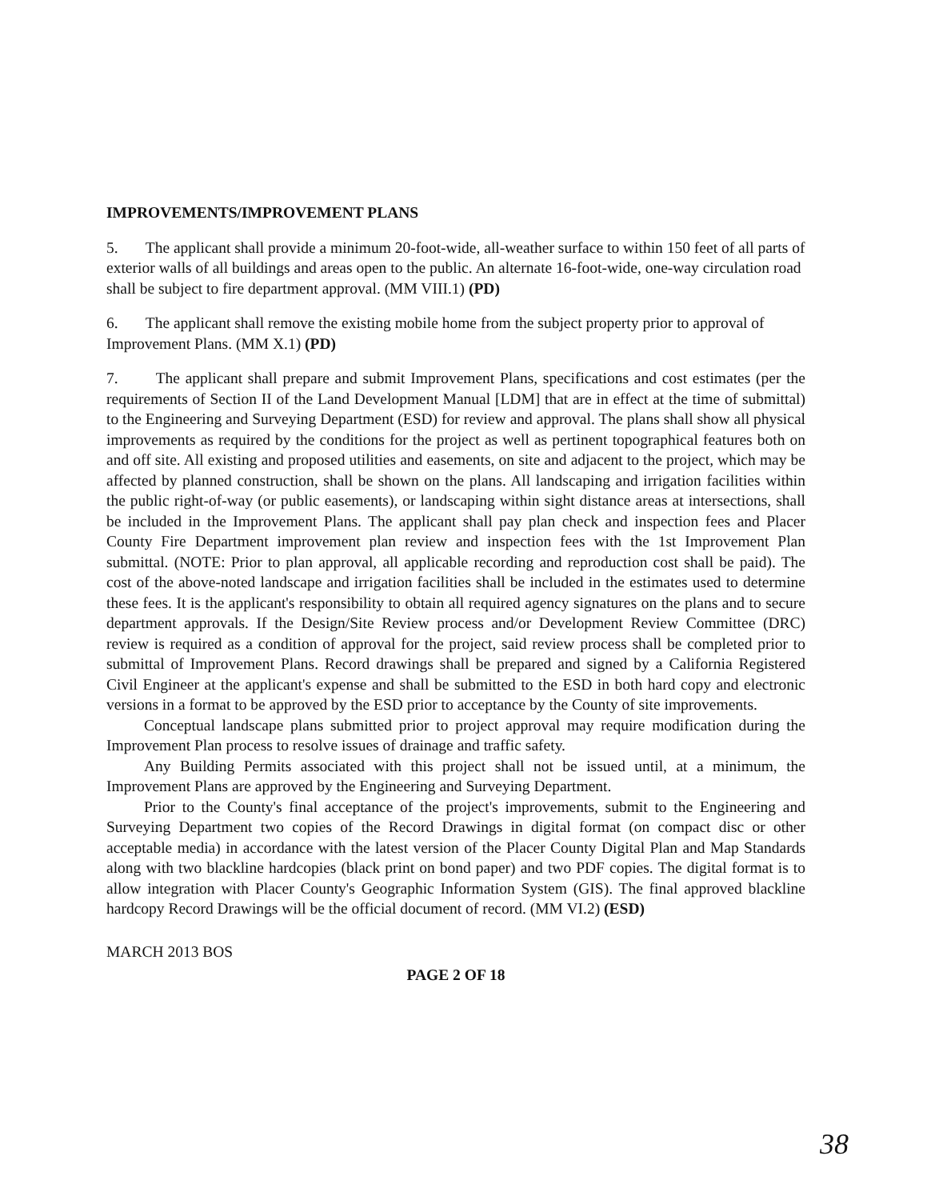IMPROVEMENTS/IMPROVEMENT PLANS
5. The applicant shall provide a minimum 20-foot-wide, all-weather surface to within 150 feet of all parts of exterior walls of all buildings and areas open to the public. An alternate 16-foot-wide, one-way circulation road shall be subject to fire department approval. (MM VIII.1) (PD)
6. The applicant shall remove the existing mobile home from the subject property prior to approval of Improvement Plans. (MM X.1) (PD)
7. The applicant shall prepare and submit Improvement Plans, specifications and cost estimates (per the requirements of Section II of the Land Development Manual [LDM] that are in effect at the time of submittal) to the Engineering and Surveying Department (ESD) for review and approval. The plans shall show all physical improvements as required by the conditions for the project as well as pertinent topographical features both on and off site. All existing and proposed utilities and easements, on site and adjacent to the project, which may be affected by planned construction, shall be shown on the plans. All landscaping and irrigation facilities within the public right-of-way (or public easements), or landscaping within sight distance areas at intersections, shall be included in the Improvement Plans. The applicant shall pay plan check and inspection fees and Placer County Fire Department improvement plan review and inspection fees with the 1st Improvement Plan submittal. (NOTE: Prior to plan approval, all applicable recording and reproduction cost shall be paid). The cost of the above-noted landscape and irrigation facilities shall be included in the estimates used to determine these fees. It is the applicant's responsibility to obtain all required agency signatures on the plans and to secure department approvals. If the Design/Site Review process and/or Development Review Committee (DRC) review is required as a condition of approval for the project, said review process shall be completed prior to submittal of Improvement Plans. Record drawings shall be prepared and signed by a California Registered Civil Engineer at the applicant's expense and shall be submitted to the ESD in both hard copy and electronic versions in a format to be approved by the ESD prior to acceptance by the County of site improvements.
Conceptual landscape plans submitted prior to project approval may require modification during the Improvement Plan process to resolve issues of drainage and traffic safety.
Any Building Permits associated with this project shall not be issued until, at a minimum, the Improvement Plans are approved by the Engineering and Surveying Department.
Prior to the County's final acceptance of the project's improvements, submit to the Engineering and Surveying Department two copies of the Record Drawings in digital format (on compact disc or other acceptable media) in accordance with the latest version of the Placer County Digital Plan and Map Standards along with two blackline hardcopies (black print on bond paper) and two PDF copies. The digital format is to allow integration with Placer County's Geographic Information System (GIS). The final approved blackline hardcopy Record Drawings will be the official document of record. (MM VI.2) (ESD)
MARCH 2013 BOS
PAGE 2 OF 18
38